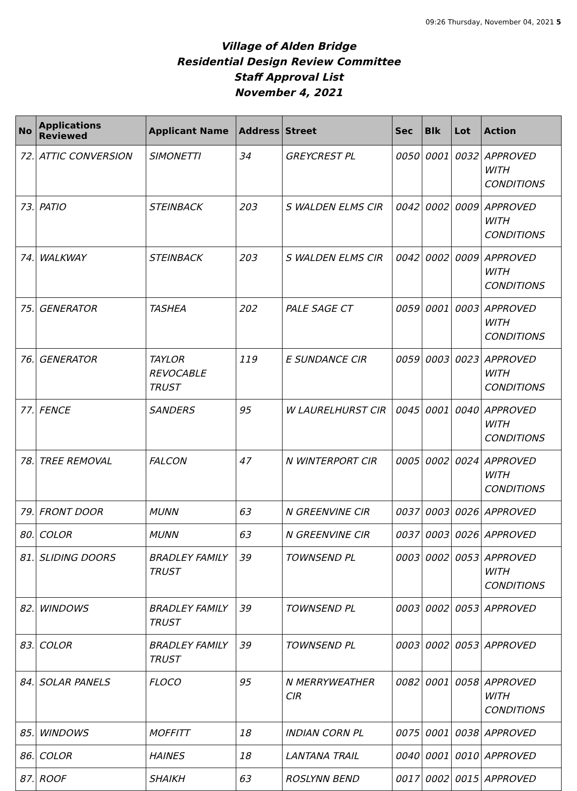09:26 Thursday, November 04, 2021 5
Village of Alden Bridge
Residential Design Review Committee
Staff Approval List
November 4, 2021
| No | Applications Reviewed | Applicant Name | Address | Street | Sec | Blk | Lot | Action |
| --- | --- | --- | --- | --- | --- | --- | --- | --- |
| 72. | ATTIC CONVERSION | SIMONETTI | 34 | GREYCREST PL | 0050 | 0001 | 0032 | APPROVED WITH CONDITIONS |
| 73. | PATIO | STEINBACK | 203 | S WALDEN ELMS CIR | 0042 | 0002 | 0009 | APPROVED WITH CONDITIONS |
| 74. | WALKWAY | STEINBACK | 203 | S WALDEN ELMS CIR | 0042 | 0002 | 0009 | APPROVED WITH CONDITIONS |
| 75. | GENERATOR | TASHEA | 202 | PALE SAGE CT | 0059 | 0001 | 0003 | APPROVED WITH CONDITIONS |
| 76. | GENERATOR | TAYLOR REVOCABLE TRUST | 119 | E SUNDANCE CIR | 0059 | 0003 | 0023 | APPROVED WITH CONDITIONS |
| 77. | FENCE | SANDERS | 95 | W LAURELHURST CIR | 0045 | 0001 | 0040 | APPROVED WITH CONDITIONS |
| 78. | TREE REMOVAL | FALCON | 47 | N WINTERPORT CIR | 0005 | 0002 | 0024 | APPROVED WITH CONDITIONS |
| 79. | FRONT DOOR | MUNN | 63 | N GREENVINE CIR | 0037 | 0003 | 0026 | APPROVED |
| 80. | COLOR | MUNN | 63 | N GREENVINE CIR | 0037 | 0003 | 0026 | APPROVED |
| 81. | SLIDING DOORS | BRADLEY FAMILY TRUST | 39 | TOWNSEND PL | 0003 | 0002 | 0053 | APPROVED WITH CONDITIONS |
| 82. | WINDOWS | BRADLEY FAMILY TRUST | 39 | TOWNSEND PL | 0003 | 0002 | 0053 | APPROVED |
| 83. | COLOR | BRADLEY FAMILY TRUST | 39 | TOWNSEND PL | 0003 | 0002 | 0053 | APPROVED |
| 84. | SOLAR PANELS | FLOCO | 95 | N MERRYWEATHER CIR | 0082 | 0001 | 0058 | APPROVED WITH CONDITIONS |
| 85. | WINDOWS | MOFFITT | 18 | INDIAN CORN PL | 0075 | 0001 | 0038 | APPROVED |
| 86. | COLOR | HAINES | 18 | LANTANA TRAIL | 0040 | 0001 | 0010 | APPROVED |
| 87. | ROOF | SHAIKH | 63 | ROSLYNN BEND | 0017 | 0002 | 0015 | APPROVED |